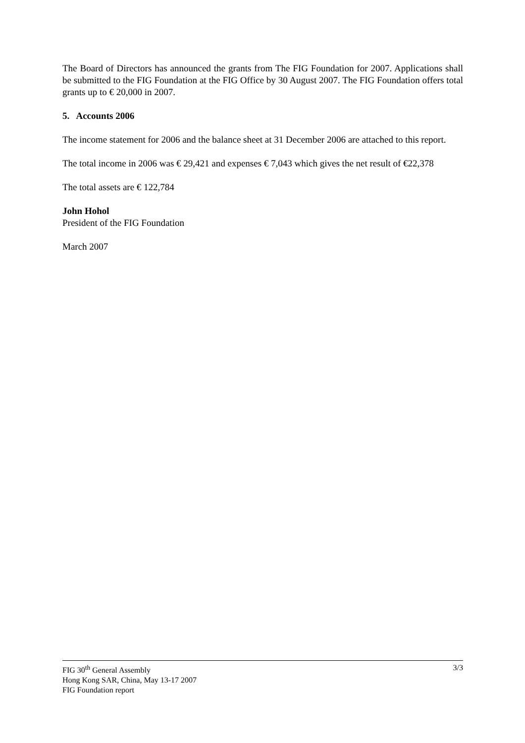The Board of Directors has announced the grants from The FIG Foundation for 2007. Applications shall be submitted to the FIG Foundation at the FIG Office by 30 August 2007. The FIG Foundation offers total grants up to € 20,000 in 2007.
5. Accounts 2006
The income statement for 2006 and the balance sheet at 31 December 2006 are attached to this report.
The total income in 2006 was € 29,421 and expenses € 7,043 which gives the net result of €22,378
The total assets are € 122,784
John Hohol
President of the FIG Foundation
March 2007
3/3 FIG 30<sup>th</sup> General Assembly
Hong Kong SAR, China, May 13-17 2007
FIG Foundation report